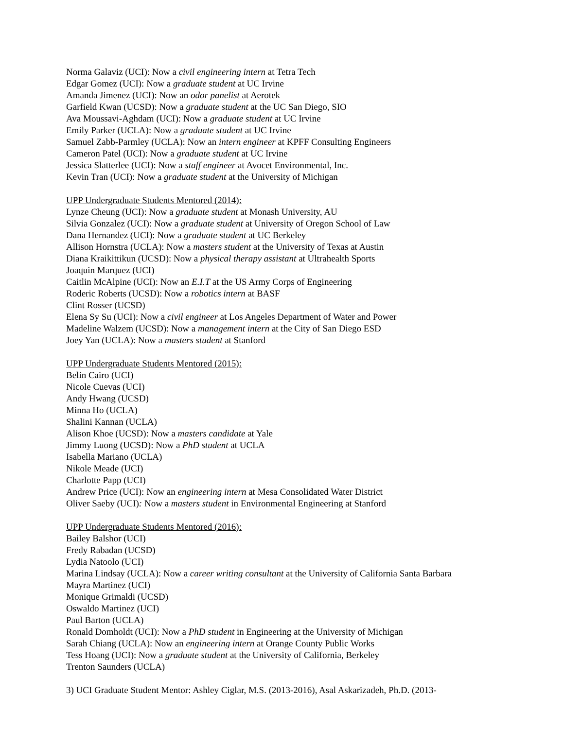Norma Galaviz (UCI): Now a civil engineering intern at Tetra Tech
Edgar Gomez (UCI): Now a graduate student at UC Irvine
Amanda Jimenez (UCI): Now an odor panelist at Aerotek
Garfield Kwan (UCSD): Now a graduate student at the UC San Diego, SIO
Ava Moussavi-Aghdam (UCI): Now a graduate student at UC Irvine
Emily Parker (UCLA): Now a graduate student at UC Irvine
Samuel Zabb-Parmley (UCLA): Now an intern engineer at KPFF Consulting Engineers
Cameron Patel (UCI): Now a graduate student at UC Irvine
Jessica Slatterlee (UCI): Now a staff engineer at Avocet Environmental, Inc.
Kevin Tran (UCI): Now a graduate student at the University of Michigan
UPP Undergraduate Students Mentored (2014):
Lynze Cheung (UCI): Now a graduate student at Monash University, AU
Silvia Gonzalez (UCI): Now a graduate student at University of Oregon School of Law
Dana Hernandez (UCI): Now a graduate student at UC Berkeley
Allison Hornstra (UCLA): Now a masters student at the University of Texas at Austin
Diana Kraikittikun (UCSD): Now a physical therapy assistant at Ultrahealth Sports
Joaquin Marquez (UCI)
Caitlin McAlpine (UCI): Now an E.I.T at the US Army Corps of Engineering
Roderic Roberts (UCSD): Now a robotics intern at BASF
Clint Rosser (UCSD)
Elena Sy Su (UCI): Now a civil engineer at Los Angeles Department of Water and Power
Madeline Walzem (UCSD): Now a management intern at the City of San Diego ESD
Joey Yan (UCLA): Now a masters student at Stanford
UPP Undergraduate Students Mentored (2015):
Belin Cairo (UCI)
Nicole Cuevas (UCI)
Andy Hwang (UCSD)
Minna Ho (UCLA)
Shalini Kannan (UCLA)
Alison Khoe (UCSD): Now a masters candidate at Yale
Jimmy Luong (UCSD): Now a PhD student at UCLA
Isabella Mariano (UCLA)
Nikole Meade (UCI)
Charlotte Papp (UCI)
Andrew Price (UCI): Now an engineering intern at Mesa Consolidated Water District
Oliver Saeby (UCI): Now a masters student in Environmental Engineering at Stanford
UPP Undergraduate Students Mentored (2016):
Bailey Balshor (UCI)
Fredy Rabadan (UCSD)
Lydia Natoolo (UCI)
Marina Lindsay (UCLA): Now a career writing consultant at the University of California Santa Barbara
Mayra Martinez (UCI)
Monique Grimaldi (UCSD)
Oswaldo Martinez (UCI)
Paul Barton (UCLA)
Ronald Domholdt (UCI): Now a PhD student in Engineering at the University of Michigan
Sarah Chiang (UCLA): Now an engineering intern at Orange County Public Works
Tess Hoang (UCI): Now a graduate student at the University of California, Berkeley
Trenton Saunders (UCLA)
3) UCI Graduate Student Mentor: Ashley Ciglar, M.S. (2013-2016), Asal Askarizadeh, Ph.D. (2013-